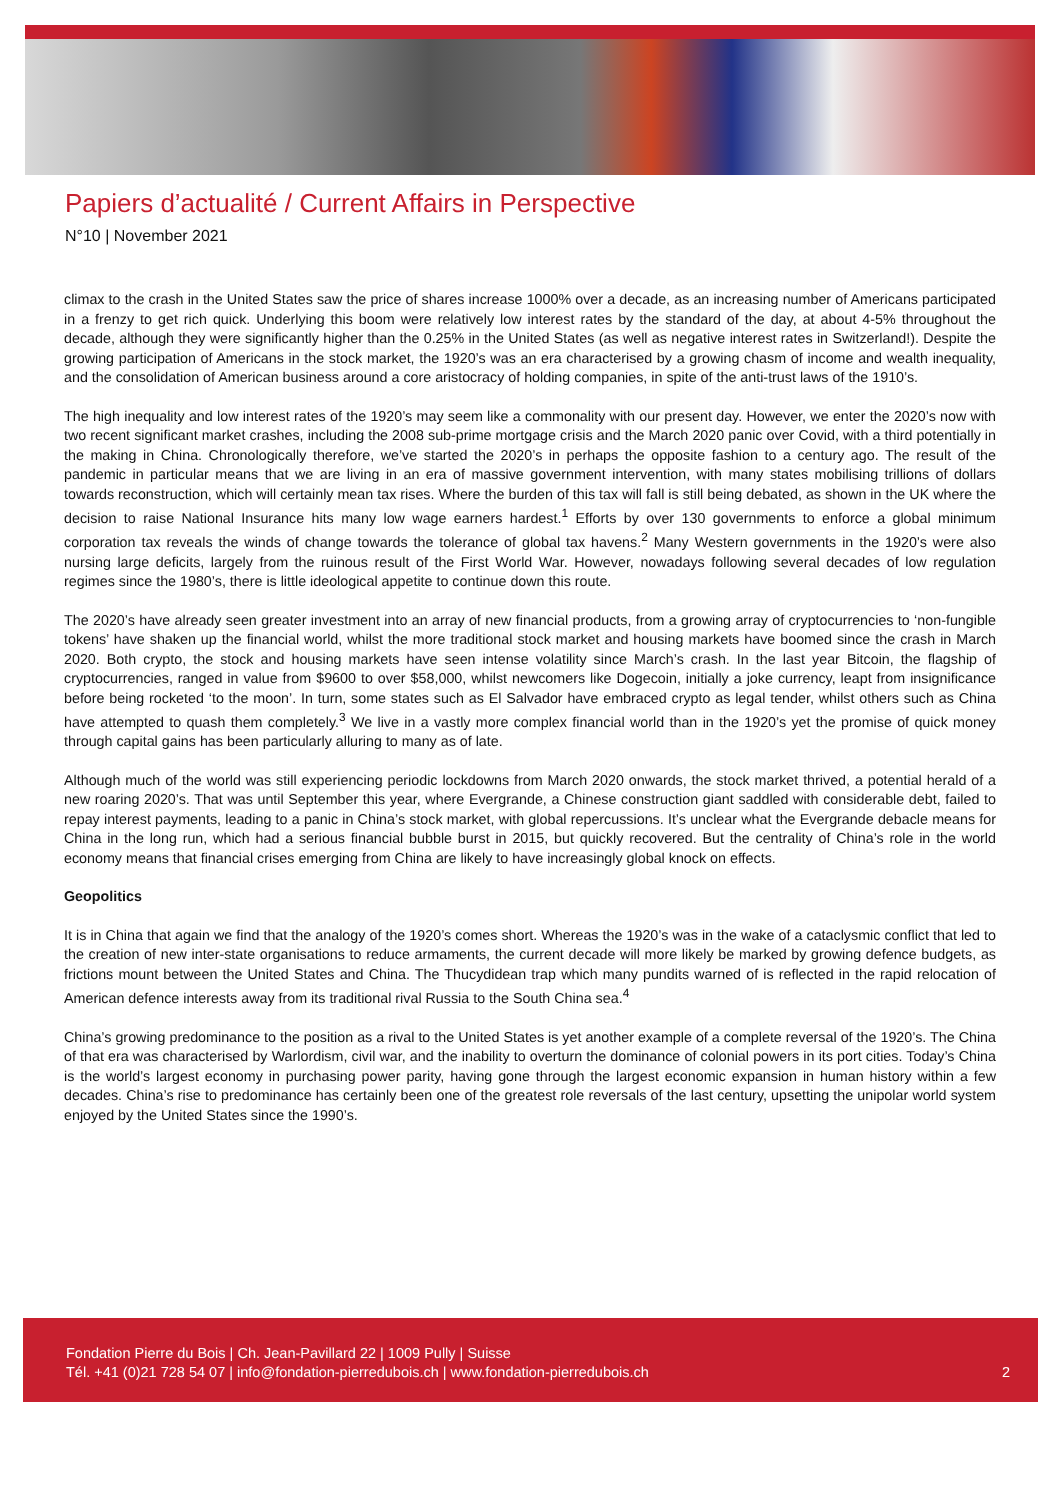Papiers d’actualité / Current Affairs in Perspective
N°10 | November 2021
climax to the crash in the United States saw the price of shares increase 1000% over a decade, as an increasing number of Americans participated in a frenzy to get rich quick. Underlying this boom were relatively low interest rates by the standard of the day, at about 4-5% throughout the decade, although they were significantly higher than the 0.25% in the United States (as well as negative interest rates in Switzerland!). Despite the growing participation of Americans in the stock market, the 1920’s was an era characterised by a growing chasm of income and wealth inequality, and the consolidation of American business around a core aristocracy of holding companies, in spite of the anti-trust laws of the 1910’s.
The high inequality and low interest rates of the 1920’s may seem like a commonality with our present day. However, we enter the 2020’s now with two recent significant market crashes, including the 2008 sub-prime mortgage crisis and the March 2020 panic over Covid, with a third potentially in the making in China. Chronologically therefore, we’ve started the 2020’s in perhaps the opposite fashion to a century ago. The result of the pandemic in particular means that we are living in an era of massive government intervention, with many states mobilising trillions of dollars towards reconstruction, which will certainly mean tax rises. Where the burden of this tax will fall is still being debated, as shown in the UK where the decision to raise National Insurance hits many low wage earners hardest.<sup>1</sup> Efforts by over 130 governments to enforce a global minimum corporation tax reveals the winds of change towards the tolerance of global tax havens.<sup>2</sup> Many Western governments in the 1920’s were also nursing large deficits, largely from the ruinous result of the First World War. However, nowadays following several decades of low regulation regimes since the 1980’s, there is little ideological appetite to continue down this route.
The 2020’s have already seen greater investment into an array of new financial products, from a growing array of cryptocurrencies to ‘non-fungible tokens’ have shaken up the financial world, whilst the more traditional stock market and housing markets have boomed since the crash in March 2020. Both crypto, the stock and housing markets have seen intense volatility since March’s crash. In the last year Bitcoin, the flagship of cryptocurrencies, ranged in value from $9600 to over $58,000, whilst newcomers like Dogecoin, initially a joke currency, leapt from insignificance before being rocketed ‘to the moon’. In turn, some states such as El Salvador have embraced crypto as legal tender, whilst others such as China have attempted to quash them completely.<sup>3</sup> We live in a vastly more complex financial world than in the 1920’s yet the promise of quick money through capital gains has been particularly alluring to many as of late.
Although much of the world was still experiencing periodic lockdowns from March 2020 onwards, the stock market thrived, a potential herald of a new roaring 2020’s. That was until September this year, where Evergrande, a Chinese construction giant saddled with considerable debt, failed to repay interest payments, leading to a panic in China’s stock market, with global repercussions. It’s unclear what the Evergrande debacle means for China in the long run, which had a serious financial bubble burst in 2015, but quickly recovered. But the centrality of China’s role in the world economy means that financial crises emerging from China are likely to have increasingly global knock on effects.
Geopolitics
It is in China that again we find that the analogy of the 1920’s comes short. Whereas the 1920’s was in the wake of a cataclysmic conflict that led to the creation of new inter-state organisations to reduce armaments, the current decade will more likely be marked by growing defence budgets, as frictions mount between the United States and China. The Thucydidean trap which many pundits warned of is reflected in the rapid relocation of American defence interests away from its traditional rival Russia to the South China sea.<sup>4</sup>
China’s growing predominance to the position as a rival to the United States is yet another example of a complete reversal of the 1920’s. The China of that era was characterised by Warlordism, civil war, and the inability to overturn the dominance of colonial powers in its port cities. Today’s China is the world’s largest economy in purchasing power parity, having gone through the largest economic expansion in human history within a few decades. China’s rise to predominance has certainly been one of the greatest role reversals of the last century, upsetting the unipolar world system enjoyed by the United States since the 1990’s.
Fondation Pierre du Bois | Ch. Jean-Pavillard 22 | 1009 Pully | Suisse
Tél. +41 (0)21 728 54 07 | info@fondation-pierredubois.ch | www.fondation-pierredubois.ch
2